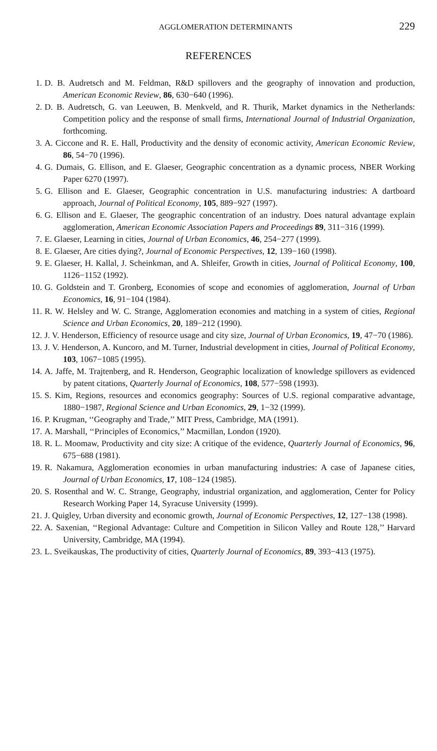AGGLOMERATION DETERMINANTS 229
REFERENCES
1. D. B. Audretsch and M. Feldman, R&D spillovers and the geography of innovation and production, American Economic Review, 86, 630−640 (1996).
2. D. B. Audretsch, G. van Leeuwen, B. Menkveld, and R. Thurik, Market dynamics in the Netherlands: Competition policy and the response of small firms, International Journal of Industrial Organization, forthcoming.
3. A. Ciccone and R. E. Hall, Productivity and the density of economic activity, American Economic Review, 86, 54−70 (1996).
4. G. Dumais, G. Ellison, and E. Glaeser, Geographic concentration as a dynamic process, NBER Working Paper 6270 (1997).
5. G. Ellison and E. Glaeser, Geographic concentration in U.S. manufacturing industries: A dartboard approach, Journal of Political Economy, 105, 889−927 (1997).
6. G. Ellison and E. Glaeser, The geographic concentration of an industry. Does natural advantage explain agglomeration, American Economic Association Papers and Proceedings 89, 311−316 (1999).
7. E. Glaeser, Learning in cities, Journal of Urban Economics, 46, 254−277 (1999).
8. E. Glaeser, Are cities dying?, Journal of Economic Perspectives, 12, 139−160 (1998).
9. E. Glaeser, H. Kallal, J. Scheinkman, and A. Shleifer, Growth in cities, Journal of Political Economy, 100, 1126−1152 (1992).
10. G. Goldstein and T. Gronberg, Economies of scope and economies of agglomeration, Journal of Urban Economics, 16, 91−104 (1984).
11. R. W. Helsley and W. C. Strange, Agglomeration economies and matching in a system of cities, Regional Science and Urban Economics, 20, 189−212 (1990).
12. J. V. Henderson, Efficiency of resource usage and city size, Journal of Urban Economics, 19, 47−70 (1986).
13. J. V. Henderson, A. Kuncoro, and M. Turner, Industrial development in cities, Journal of Political Economy, 103, 1067−1085 (1995).
14. A. Jaffe, M. Trajtenberg, and R. Henderson, Geographic localization of knowledge spillovers as evidenced by patent citations, Quarterly Journal of Economics, 108, 577−598 (1993).
15. S. Kim, Regions, resources and economics geography: Sources of U.S. regional comparative advantage, 1880−1987, Regional Science and Urban Economics, 29, 1−32 (1999).
16. P. Krugman, ‘‘Geography and Trade,’’ MIT Press, Cambridge, MA (1991).
17. A. Marshall, ‘‘Principles of Economics,’’ Macmillan, London (1920).
18. R. L. Moomaw, Productivity and city size: A critique of the evidence, Quarterly Journal of Economics, 96, 675−688 (1981).
19. R. Nakamura, Agglomeration economies in urban manufacturing industries: A case of Japanese cities, Journal of Urban Economics, 17, 108−124 (1985).
20. S. Rosenthal and W. C. Strange, Geography, industrial organization, and agglomeration, Center for Policy Research Working Paper 14, Syracuse University (1999).
21. J. Quigley, Urban diversity and economic growth, Journal of Economic Perspectives, 12, 127−138 (1998).
22. A. Saxenian, ‘‘Regional Advantage: Culture and Competition in Silicon Valley and Route 128,’’ Harvard University, Cambridge, MA (1994).
23. L. Sveikauskas, The productivity of cities, Quarterly Journal of Economics, 89, 393−413 (1975).